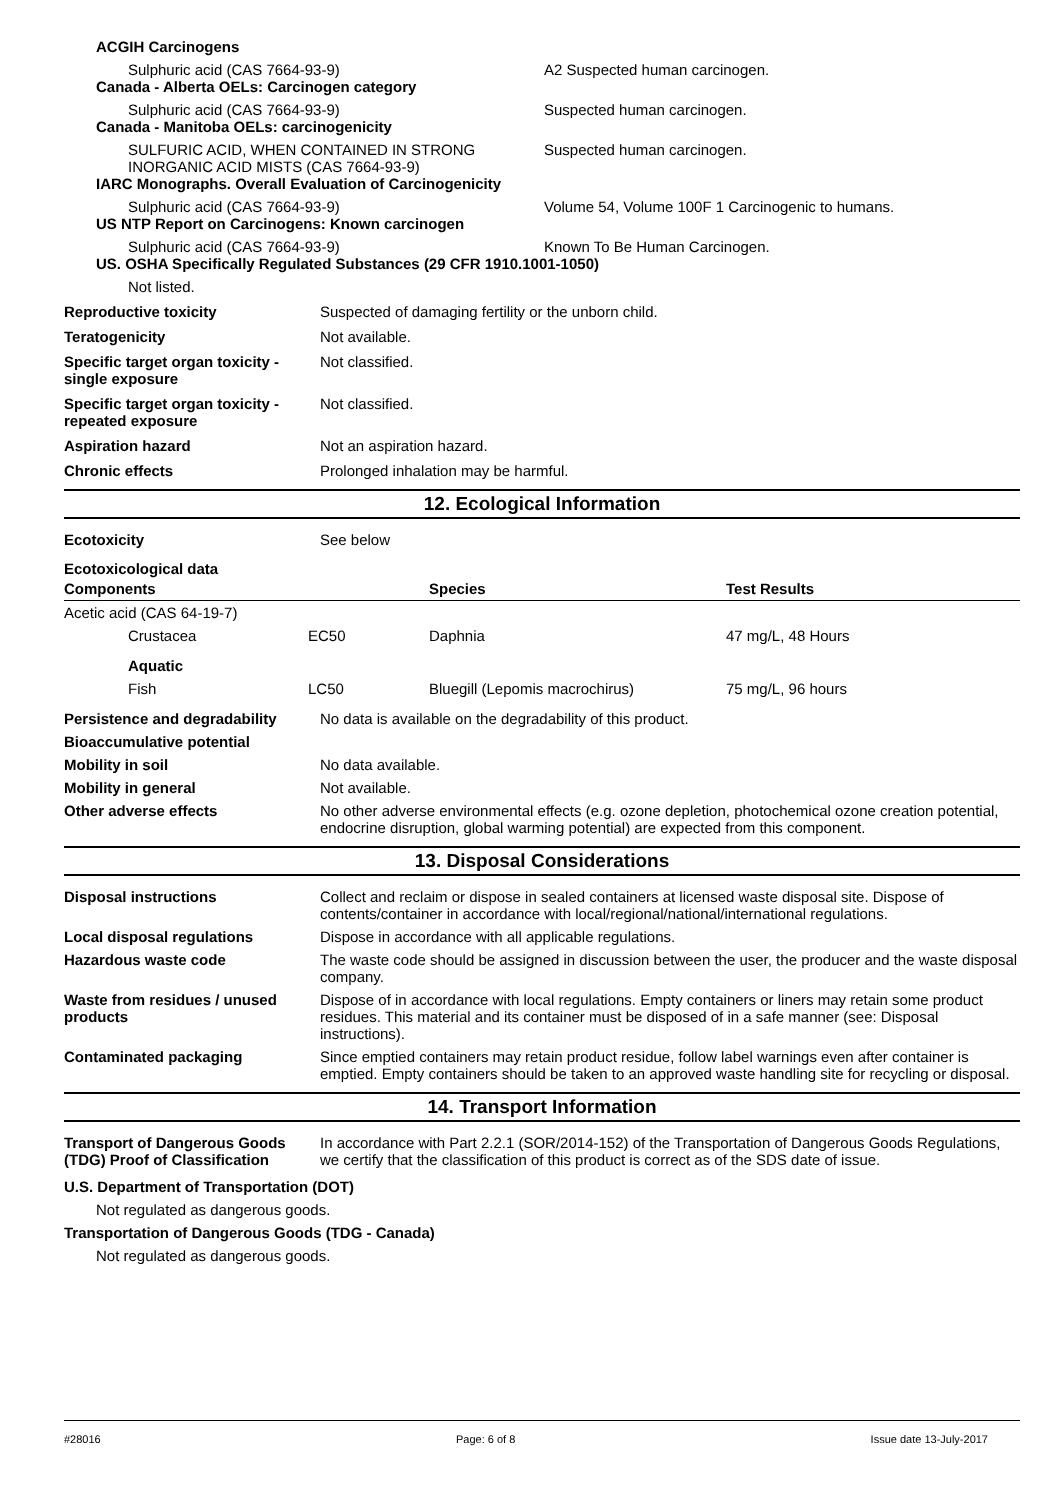ACGIH Carcinogens
Sulphuric acid (CAS 7664-93-9) A2 Suspected human carcinogen.
Canada - Alberta OELs: Carcinogen category
Sulphuric acid (CAS 7664-93-9) Suspected human carcinogen.
Canada - Manitoba OELs: carcinogenicity
SULFURIC ACID, WHEN CONTAINED IN STRONG INORGANIC ACID MISTS (CAS 7664-93-9)
Suspected human carcinogen.
IARC Monographs. Overall Evaluation of Carcinogenicity
Sulphuric acid (CAS 7664-93-9) Volume 54, Volume 100F 1 Carcinogenic to humans.
US NTP Report on Carcinogens: Known carcinogen
Sulphuric acid (CAS 7664-93-9) Known To Be Human Carcinogen.
US. OSHA Specifically Regulated Substances (29 CFR 1910.1001-1050)
Not listed.
Reproductive toxicity Suspected of damaging fertility or the unborn child.
Teratogenicity Not available.
Specific target organ toxicity - single exposure
Not classified.
Specific target organ toxicity - repeated exposure
Not classified.
Aspiration hazard Not an aspiration hazard.
Chronic effects Prolonged inhalation may be harmful.
12. Ecological Information
Ecotoxicity See below
Ecotoxicological data
| Components | Species | Test Results |
| --- | --- | --- |
| Acetic acid (CAS 64-19-7) | | |
| Crustacea EC50 | Daphnia | 47 mg/L, 48 Hours |
| Aquatic | | |
| Fish LC50 | Bluegill (Lepomis macrochirus) | 75 mg/L, 96 hours |
Persistence and degradability
No data is available on the degradability of this product.
Bioaccumulative potential
Mobility in soil No data available.
Mobility in general Not available.
Other adverse effects No other adverse environmental effects (e.g. ozone depletion, photochemical ozone creation potential, endocrine disruption, global warming potential) are expected from this component.
13. Disposal Considerations
Disposal instructions Collect and reclaim or dispose in sealed containers at licensed waste disposal site. Dispose of contents/container in accordance with local/regional/national/international regulations.
Local disposal regulations Dispose in accordance with all applicable regulations.
Hazardous waste code The waste code should be assigned in discussion between the user, the producer and the waste disposal company.
Waste from residues / unused products
Dispose of in accordance with local regulations. Empty containers or liners may retain some product residues. This material and its container must be disposed of in a safe manner (see: Disposal instructions).
Contaminated packaging Since emptied containers may retain product residue, follow label warnings even after container is emptied. Empty containers should be taken to an approved waste handling site for recycling or disposal.
14. Transport Information
Transport of Dangerous Goods (TDG) Proof of Classification
In accordance with Part 2.2.1 (SOR/2014-152) of the Transportation of Dangerous Goods Regulations, we certify that the classification of this product is correct as of the SDS date of issue.
U.S. Department of Transportation (DOT)
Not regulated as dangerous goods.
Transportation of Dangerous Goods (TDG - Canada)
Not regulated as dangerous goods.
#28016 Page: 6 of 8 Issue date 13-July-2017